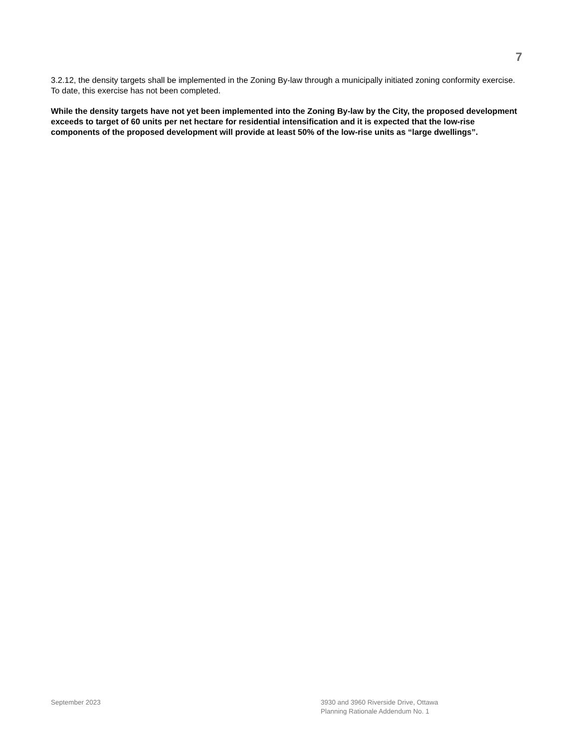7
3.2.12, the density targets shall be implemented in the Zoning By-law through a municipally initiated zoning conformity exercise. To date, this exercise has not been completed.
While the density targets have not yet been implemented into the Zoning By-law by the City, the proposed development exceeds to target of 60 units per net hectare for residential intensification and it is expected that the low-rise components of the proposed development will provide at least 50% of the low-rise units as “large dwellings”.
September 2023 3930 and 3960 Riverside Drive, Ottawa
Planning Rationale Addendum No. 1